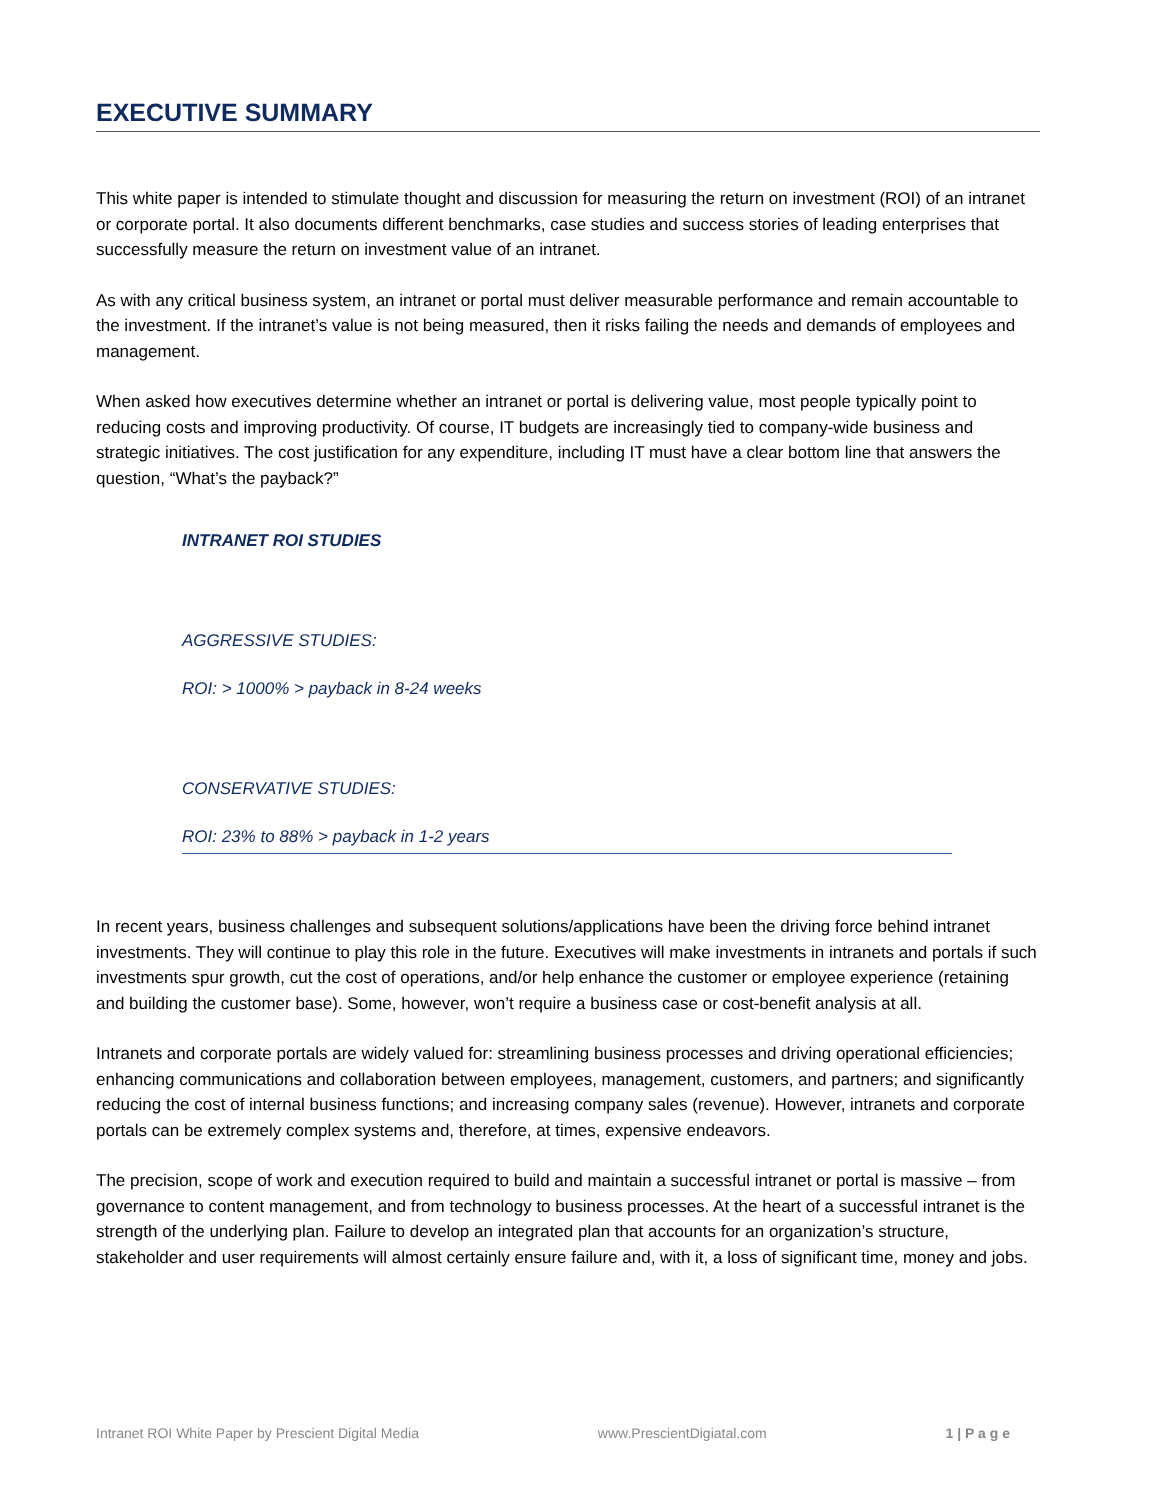EXECUTIVE SUMMARY
This white paper is intended to stimulate thought and discussion for measuring the return on investment (ROI) of an intranet or corporate portal. It also documents different benchmarks, case studies and success stories of leading enterprises that successfully measure the return on investment value of an intranet.
As with any critical business system, an intranet or portal must deliver measurable performance and remain accountable to the investment. If the intranet’s value is not being measured, then it risks failing the needs and demands of employees and management.
When asked how executives determine whether an intranet or portal is delivering value, most people typically point to reducing costs and improving productivity. Of course, IT budgets are increasingly tied to company-wide business and strategic initiatives. The cost justification for any expenditure, including IT must have a clear bottom line that answers the question, “What’s the payback?”
INTRANET ROI STUDIES
AGGRESSIVE STUDIES:
ROI: > 1000% > payback in 8-24 weeks
CONSERVATIVE STUDIES:
ROI: 23% to 88% > payback in 1-2 years
In recent years, business challenges and subsequent solutions/applications have been the driving force behind intranet investments. They will continue to play this role in the future. Executives will make investments in intranets and portals if such investments spur growth, cut the cost of operations, and/or help enhance the customer or employee experience (retaining and building the customer base). Some, however, won’t require a business case or cost-benefit analysis at all.
Intranets and corporate portals are widely valued for: streamlining business processes and driving operational efficiencies; enhancing communications and collaboration between employees, management, customers, and partners; and significantly reducing the cost of internal business functions; and increasing company sales (revenue). However, intranets and corporate portals can be extremely complex systems and, therefore, at times, expensive endeavors.
The precision, scope of work and execution required to build and maintain a successful intranet or portal is massive – from governance to content management, and from technology to business processes. At the heart of a successful intranet is the strength of the underlying plan. Failure to develop an integrated plan that accounts for an organization’s structure, stakeholder and user requirements will almost certainly ensure failure and, with it, a loss of significant time, money and jobs.
Intranet ROI White Paper by Prescient Digital Media www.PrescientDigiatal.com 1 | P a g e